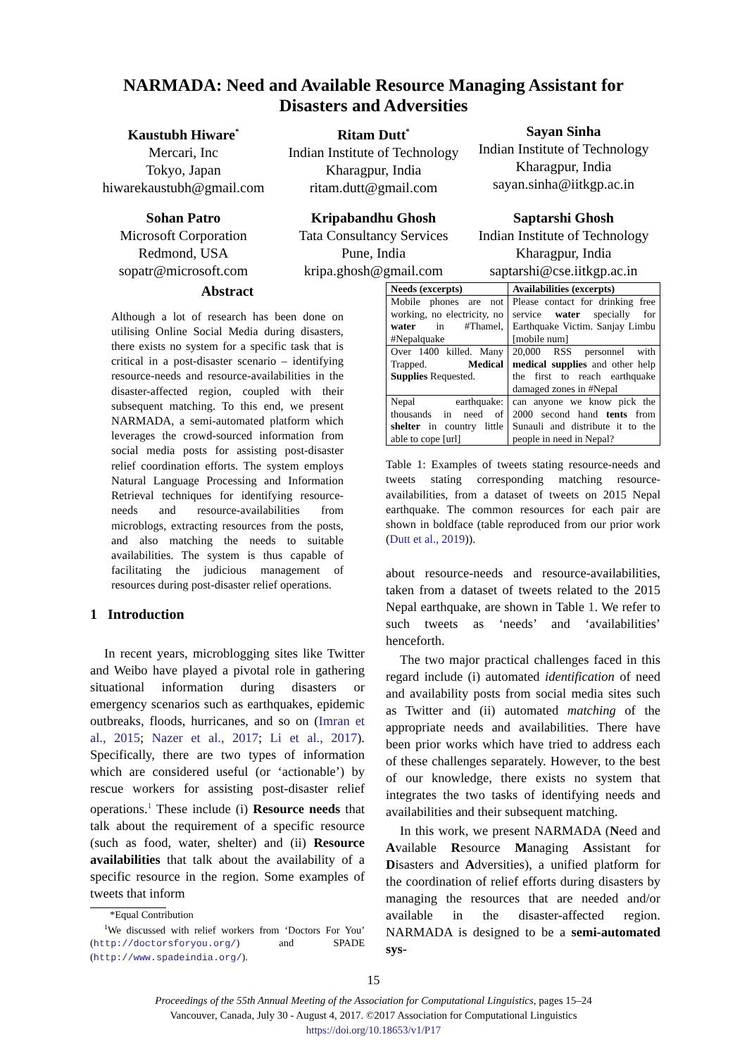NARMADA: Need and Available Resource Managing Assistant for
Disasters and Adversities
Kaustubh Hiware<sup>*</sup>
Mercari, Inc
Tokyo, Japan
hiwarekaustubh@gmail.com
Ritam Dutt<sup>*</sup>
Indian Institute of Technology
Kharagpur, India
ritam.dutt@gmail.com
Sayan Sinha
Indian Institute of Technology
Kharagpur, India
sayan.sinha@iitkgp.ac.in
Sohan Patro
Microsoft Corporation
Redmond, USA
sopatr@microsoft.com
Kripabandhu Ghosh
Tata Consultancy Services
Pune, India
kripa.ghosh@gmail.com
Saptarshi Ghosh
Indian Institute of Technology
Kharagpur, India
saptarshi@cse.iitkgp.ac.in
Abstract
Although a lot of research has been done on utilising Online Social Media during disasters, there exists no system for a specific task that is critical in a post-disaster scenario – identifying resource-needs and resource-availabilities in the disaster-affected region, coupled with their subsequent matching. To this end, we present NARMADA, a semi-automated platform which leverages the crowd-sourced information from social media posts for assisting post-disaster relief coordination efforts. The system employs Natural Language Processing and Information Retrieval techniques for identifying resource-needs and resource-availabilities from microblogs, extracting resources from the posts, and also matching the needs to suitable availabilities. The system is thus capable of facilitating the judicious management of resources during post-disaster relief operations.
1 Introduction
In recent years, microblogging sites like Twitter and Weibo have played a pivotal role in gathering situational information during disasters or emergency scenarios such as earthquakes, epidemic outbreaks, floods, hurricanes, and so on (Imran et al., 2015; Nazer et al., 2017; Li et al., 2017). Specifically, there are two types of information which are considered useful (or ‘actionable’) by rescue workers for assisting post-disaster relief operations.<sup>1</sup> These include (i) Resource needs that talk about the requirement of a specific resource (such as food, water, shelter) and (ii) Resource availabilities that talk about the availability of a specific resource in the region. Some examples of tweets that inform
*Equal Contribution
<sup>1</sup> We discussed with relief workers from ‘Doctors For You’ (http://doctorsforyou.org/) and SPADE (http://www.spadeindia.org/).
| Needs (excerpts) | Availabilities (excerpts) |
| --- | --- |
| Mobile phones are not working, no electricity, no water in #Thamel, #Nepalquake | Please contact for drinking free service water specially for Earthquake Victim. Sanjay Limbu [mobile num] |
| Over 1400 killed. Many Trapped. Medical Supplies Requested. | 20,000 RSS personnel with medical supplies and other help the first to reach earthquake damaged zones in #Nepal |
| Nepal earthquake: thousands in need of shelter in country little able to cope [url] | can anyone we know pick the 2000 second hand tents from Sunauli and distribute it to the people in need in Nepal? |
Table 1: Examples of tweets stating resource-needs and tweets stating corresponding matching resource-availabilities, from a dataset of tweets on 2015 Nepal earthquake. The common resources for each pair are shown in boldface (table reproduced from our prior work (Dutt et al., 2019)).
about resource-needs and resource-availabilities, taken from a dataset of tweets related to the 2015 Nepal earthquake, are shown in Table 1. We refer to such tweets as ‘needs’ and ‘availabilities’ henceforth.
The two major practical challenges faced in this regard include (i) automated identification of need and availability posts from social media sites such as Twitter and (ii) automated matching of the appropriate needs and availabilities. There have been prior works which have tried to address each of these challenges separately. However, to the best of our knowledge, there exists no system that integrates the two tasks of identifying needs and availabilities and their subsequent matching.
In this work, we present NARMADA (Need and Available Resource Managing Assistant for Disasters and Adversities), a unified platform for the coordination of relief efforts during disasters by managing the resources that are needed and/or available in the disaster-affected region. NARMADA is designed to be a semi-automated sys-
15
Proceedings of the 55th Annual Meeting of the Association for Computational Linguistics, pages 15–24
Vancouver, Canada, July 30 - August 4, 2017. ©2017 Association for Computational Linguistics
https://doi.org/10.18653/v1/P17